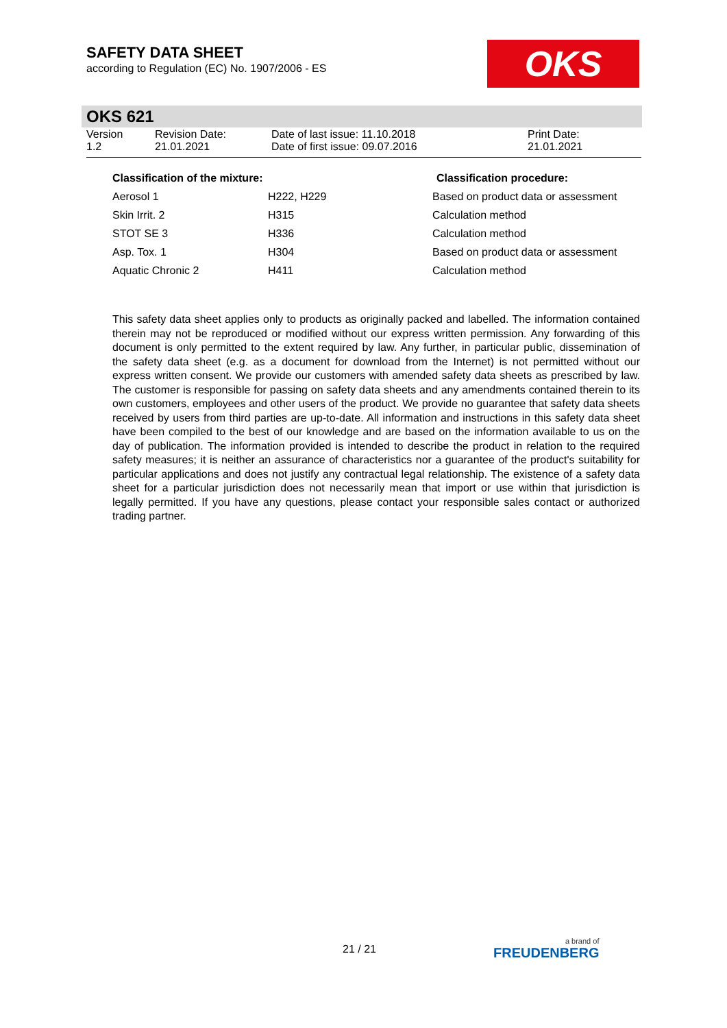SAFETY DATA SHEET
according to Regulation (EC) No. 1907/2006 - ES
OKS
OKS 621
| Version 1.2 | Revision Date: 21.01.2021 | Date of last issue: 11.10.2018 Date of first issue: 09.07.2016 | Print Date: 21.01.2021 |
| Classification of the mixture: | | Classification procedure: |
| --- | --- | --- |
| Aerosol 1 | H222, H229 | Based on product data or assessment |
| Skin Irrit. 2 | H315 | Calculation method |
| STOT SE 3 | H336 | Calculation method |
| Asp. Tox. 1 | H304 | Based on product data or assessment |
| Aquatic Chronic 2 | H411 | Calculation method |
This safety data sheet applies only to products as originally packed and labelled. The information contained therein may not be reproduced or modified without our express written permission. Any forwarding of this document is only permitted to the extent required by law. Any further, in particular public, dissemination of the safety data sheet (e.g. as a document for download from the Internet) is not permitted without our express written consent. We provide our customers with amended safety data sheets as prescribed by law. The customer is responsible for passing on safety data sheets and any amendments contained therein to its own customers, employees and other users of the product. We provide no guarantee that safety data sheets received by users from third parties are up-to-date. All information and instructions in this safety data sheet have been compiled to the best of our knowledge and are based on the information available to us on the day of publication. The information provided is intended to describe the product in relation to the required safety measures; it is neither an assurance of characteristics nor a guarantee of the product's suitability for particular applications and does not justify any contractual legal relationship. The existence of a safety data sheet for a particular jurisdiction does not necessarily mean that import or use within that jurisdiction is legally permitted. If you have any questions, please contact your responsible sales contact or authorized trading partner.
21 / 21 a brand of
FREUDENBERG